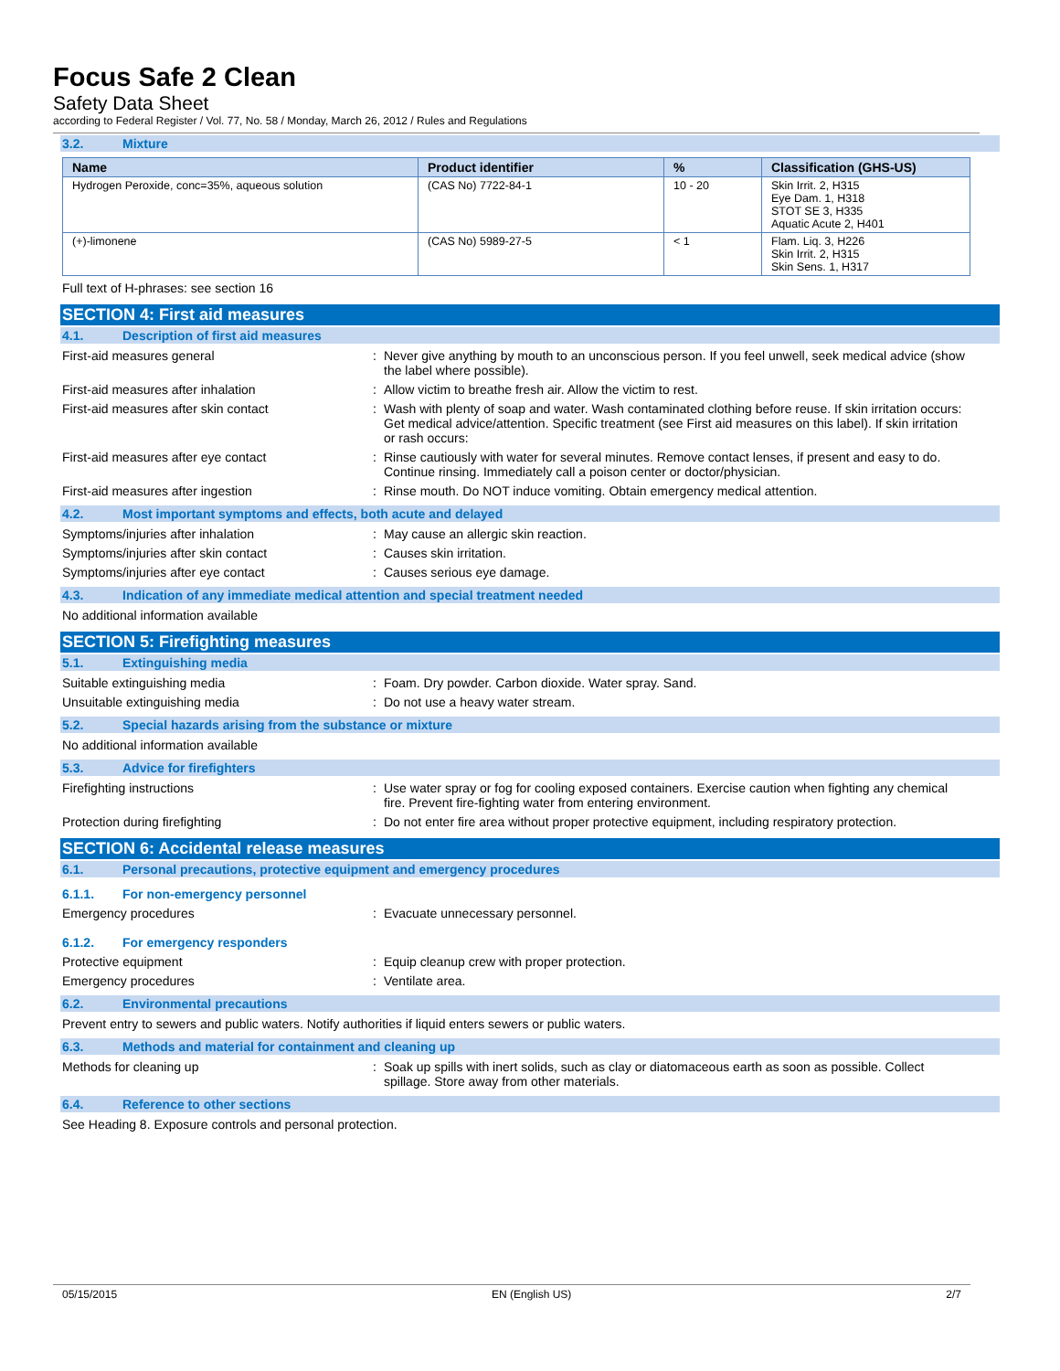Focus Safe 2 Clean
Safety Data Sheet
according to Federal Register / Vol. 77, No. 58 / Monday, March 26, 2012 / Rules and Regulations
3.2. Mixture
| Name | Product identifier | % | Classification (GHS-US) |
| --- | --- | --- | --- |
| Hydrogen Peroxide, conc=35%, aqueous solution | (CAS No) 7722-84-1 | 10 - 20 | Skin Irrit. 2, H315 Eye Dam. 1, H318 STOT SE 3, H335 Aquatic Acute 2, H401 |
| (+)-limonene | (CAS No) 5989-27-5 | < 1 | Flam. Liq. 3, H226 Skin Irrit. 2, H315 Skin Sens. 1, H317 |
Full text of H-phrases: see section 16
SECTION 4: First aid measures
4.1. Description of first aid measures
First-aid measures general : Never give anything by mouth to an unconscious person. If you feel unwell, seek medical advice (show the label where possible).
First-aid measures after inhalation : Allow victim to breathe fresh air. Allow the victim to rest.
First-aid measures after skin contact : Wash with plenty of soap and water. Wash contaminated clothing before reuse. If skin irritation occurs: Get medical advice/attention. Specific treatment (see First aid measures on this label). If skin irritation or rash occurs:
First-aid measures after eye contact : Rinse cautiously with water for several minutes. Remove contact lenses, if present and easy to do. Continue rinsing. Immediately call a poison center or doctor/physician.
First-aid measures after ingestion : Rinse mouth. Do NOT induce vomiting. Obtain emergency medical attention.
4.2. Most important symptoms and effects, both acute and delayed
Symptoms/injuries after inhalation : May cause an allergic skin reaction.
Symptoms/injuries after skin contact : Causes skin irritation.
Symptoms/injuries after eye contact : Causes serious eye damage.
4.3. Indication of any immediate medical attention and special treatment needed
No additional information available
SECTION 5: Firefighting measures
5.1. Extinguishing media
Suitable extinguishing media : Foam. Dry powder. Carbon dioxide. Water spray. Sand.
Unsuitable extinguishing media : Do not use a heavy water stream.
5.2. Special hazards arising from the substance or mixture
No additional information available
5.3. Advice for firefighters
Firefighting instructions : Use water spray or fog for cooling exposed containers. Exercise caution when fighting any chemical fire. Prevent fire-fighting water from entering environment.
Protection during firefighting : Do not enter fire area without proper protective equipment, including respiratory protection.
SECTION 6: Accidental release measures
6.1. Personal precautions, protective equipment and emergency procedures
6.1.1. For non-emergency personnel
Emergency procedures : Evacuate unnecessary personnel.
6.1.2. For emergency responders
Protective equipment : Equip cleanup crew with proper protection.
Emergency procedures : Ventilate area.
6.2. Environmental precautions
Prevent entry to sewers and public waters. Notify authorities if liquid enters sewers or public waters.
6.3. Methods and material for containment and cleaning up
Methods for cleaning up : Soak up spills with inert solids, such as clay or diatomaceous earth as soon as possible. Collect spillage. Store away from other materials.
6.4. Reference to other sections
See Heading 8. Exposure controls and personal protection.
05/15/2015 EN (English US) 2/7